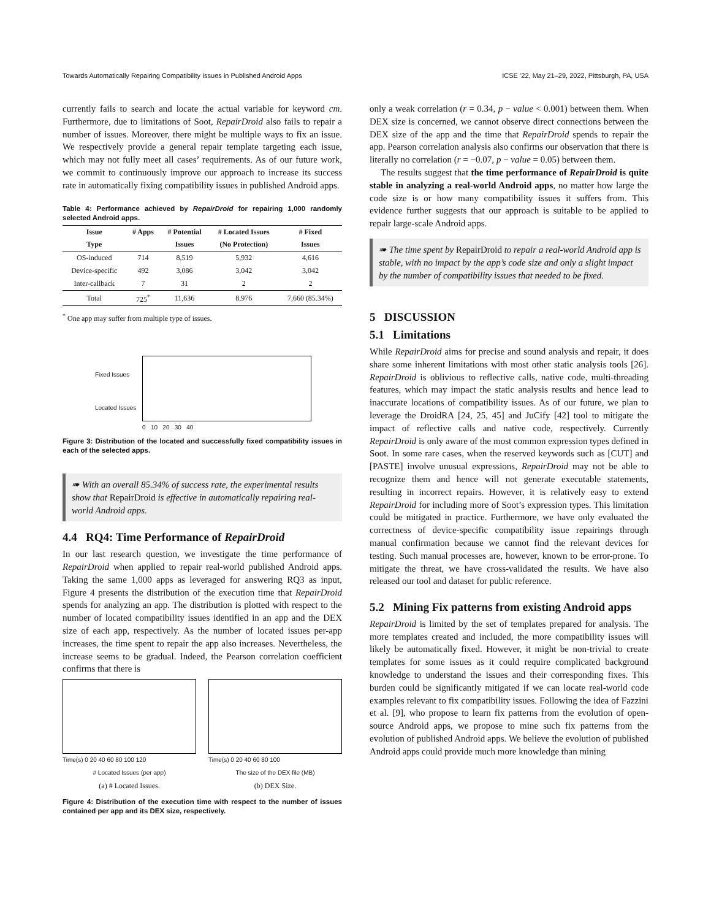Towards Automatically Repairing Compatibility Issues in Published Android Apps ICSE ’22, May 21–29, 2022, Pittsburgh, PA, USA
currently fails to search and locate the actual variable for keyword cm. Furthermore, due to limitations of Soot, RepairDroid also fails to repair a number of issues. Moreover, there might be multiple ways to fix an issue. We respectively provide a general repair template targeting each issue, which may not fully meet all cases’ requirements. As of our future work, we commit to continuously improve our approach to increase its success rate in automatically fixing compatibility issues in published Android apps.
Table 4: Performance achieved by RepairDroid for repairing 1,000 randomly selected Android apps.
| Issue | # Apps | # Potential | # Located Issues | # Fixed |
| --- | --- | --- | --- | --- |
| Type | | Issues | (No Protection) | Issues |
| OS-induced | 714 | 8,519 | 5,932 | 4,616 |
| Device-specific | 492 | 3,086 | 3,042 | 3,042 |
| Inter-callback | 7 | 31 | 2 | 2 |
| Total | 725<sup>*</sup> | 11,636 | 8,976 | 7,660 (85.34%) |
<sup>*</sup> One app may suffer from multiple type of issues.
Fixed Issues
Located Issues
0 10 20 30 40
Figure 3: Distribution of the located and successfully fixed compatibility issues in each of the selected apps.
➠ With an overall 85.34% of success rate, the experimental results show that RepairDroid is effective in automatically repairing real-world Android apps.
4.4 RQ4: Time Performance of RepairDroid
In our last research question, we investigate the time performance of RepairDroid when applied to repair real-world published Android apps. Taking the same 1,000 apps as leveraged for answering RQ3 as input, Figure 4 presents the distribution of the execution time that RepairDroid spends for analyzing an app. The distribution is plotted with respect to the number of located compatibility issues identified in an app and the DEX size of each app, respectively. As the number of located issues per-app increases, the time spent to repair the app also increases. Nevertheless, the increase seems to be gradual. Indeed, the Pearson correlation coefficient confirms that there is
Time(s) 0 20 40 60 80 100 120
# Located Issues (per app)
(a) # Located Issues.
Time(s) 0 20 40 60 80 100
The size of the DEX file (MB)
(b) DEX Size.
Figure 4: Distribution of the execution time with respect to the number of issues contained per app and its DEX size, respectively.
only a weak correlation (r = 0.34, p − value < 0.001) between them. When DEX size is concerned, we cannot observe direct connections between the DEX size of the app and the time that RepairDroid spends to repair the app. Pearson correlation analysis also confirms our observation that there is literally no correlation (r = −0.07, p − value = 0.05) between them.
The results suggest that the time performance of RepairDroid is quite stable in analyzing a real-world Android apps, no matter how large the code size is or how many compatibility issues it suffers from. This evidence further suggests that our approach is suitable to be applied to repair large-scale Android apps.
➠ The time spent by RepairDroid to repair a real-world Android app is stable, with no impact by the app’s code size and only a slight impact by the number of compatibility issues that needed to be fixed.
5 DISCUSSION
5.1 Limitations
While RepairDroid aims for precise and sound analysis and repair, it does share some inherent limitations with most other static analysis tools [26]. RepairDroid is oblivious to reflective calls, native code, multi-threading features, which may impact the static analysis results and hence lead to inaccurate locations of compatibility issues. As of our future, we plan to leverage the DroidRA [24, 25, 45] and JuCify [42] tool to mitigate the impact of reflective calls and native code, respectively. Currently RepairDroid is only aware of the most common expression types defined in Soot. In some rare cases, when the reserved keywords such as [CUT] and [PASTE] involve unusual expressions, RepairDroid may not be able to recognize them and hence will not generate executable statements, resulting in incorrect repairs. However, it is relatively easy to extend RepairDroid for including more of Soot’s expression types. This limitation could be mitigated in practice. Furthermore, we have only evaluated the correctness of device-specific compatibility issue repairings through manual confirmation because we cannot find the relevant devices for testing. Such manual processes are, however, known to be error-prone. To mitigate the threat, we have cross-validated the results. We have also released our tool and dataset for public reference.
5.2 Mining Fix patterns from existing Android apps
RepairDroid is limited by the set of templates prepared for analysis. The more templates created and included, the more compatibility issues will likely be automatically fixed. However, it might be non-trivial to create templates for some issues as it could require complicated background knowledge to understand the issues and their corresponding fixes. This burden could be significantly mitigated if we can locate real-world code examples relevant to fix compatibility issues. Following the idea of Fazzini et al. [9], who propose to learn fix patterns from the evolution of open-source Android apps, we propose to mine such fix patterns from the evolution of published Android apps. We believe the evolution of published Android apps could provide much more knowledge than mining